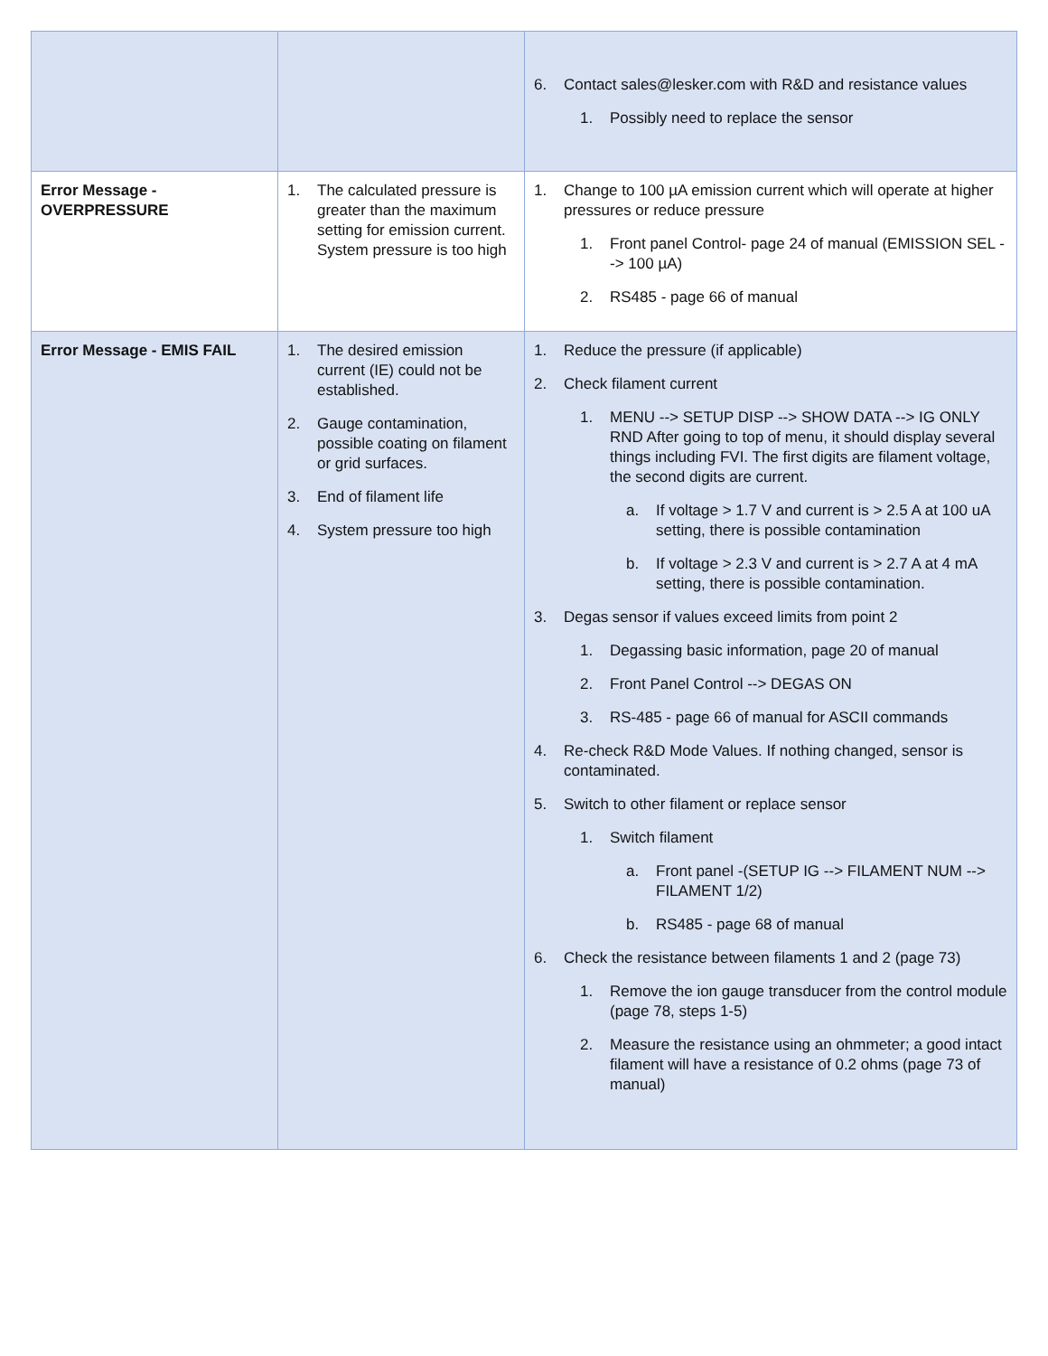| | | 6. Contact sales@lesker.com with R&D and resistance values 1. Possibly need to replace the sensor |
| Error Message - OVERPRESSURE | 1. The calculated pressure is greater than the maximum setting for emission current. System pressure is too high | 1. Change to 100 µA emission current which will operate at higher pressures or reduce pressure 1. Front panel Control- page 24 of manual (EMISSION SEL --> 100 µA) 2. RS485 - page 66 of manual |
| Error Message - EMIS FAIL | 1. The desired emission current (IE) could not be established. 2. Gauge contamination, possible coating on filament or grid surfaces. 3. End of filament life 4. System pressure too high | 1. Reduce the pressure (if applicable) 2. Check filament current 1. MENU --> SETUP DISP --> SHOW DATA --> IG ONLY RND After going to top of menu, it should display several things including FVI. The first digits are filament voltage, the second digits are current. a. If voltage > 1.7 V and current is > 2.5 A at 100 uA setting, there is possible contamination b. If voltage > 2.3 V and current is > 2.7 A at 4 mA setting, there is possible contamination. 3. Degas sensor if values exceed limits from point 2 1. Degassing basic information, page 20 of manual 2. Front Panel Control --> DEGAS ON 3. RS-485 - page 66 of manual for ASCII commands 4. Re-check R&D Mode Values. If nothing changed, sensor is contaminated. 5. Switch to other filament or replace sensor 1. Switch filament a. Front panel -(SETUP IG --> FILAMENT NUM --> FILAMENT 1/2) b. RS485 - page 68 of manual 6. Check the resistance between filaments 1 and 2 (page 73) 1. Remove the ion gauge transducer from the control module (page 78, steps 1-5) 2. Measure the resistance using an ohmmeter; a good intact filament will have a resistance of 0.2 ohms (page 73 of manual) |